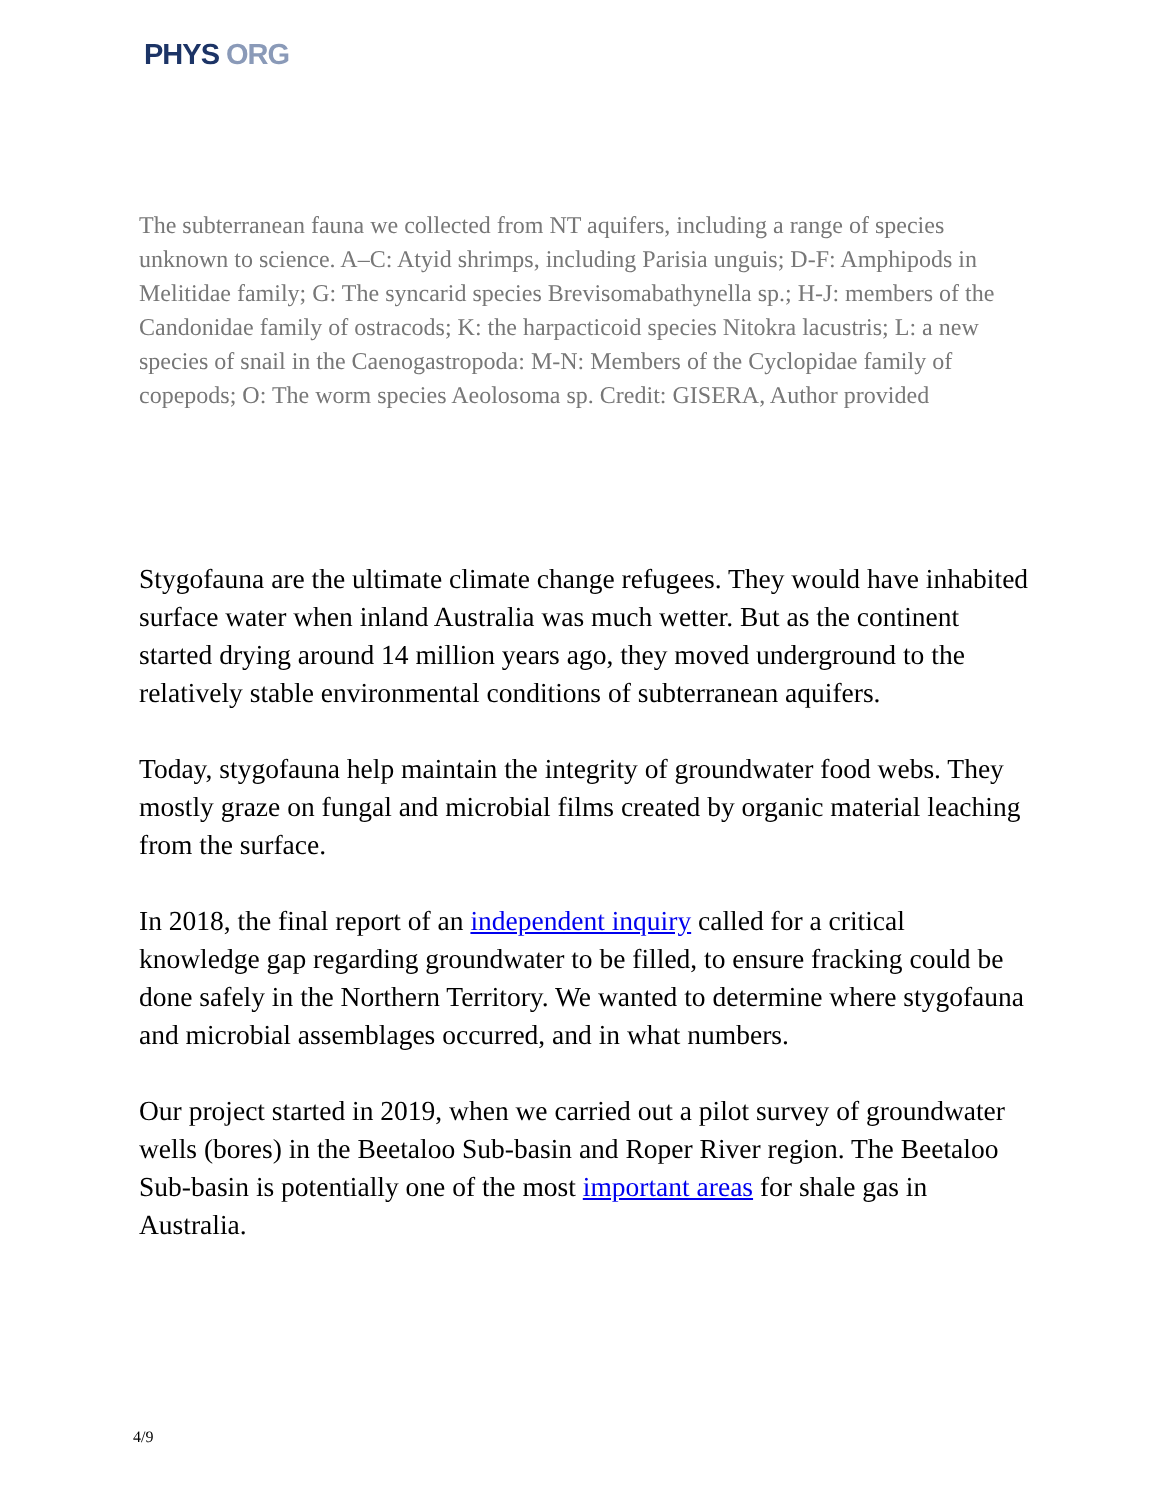PHYS ORG
The subterranean fauna we collected from NT aquifers, including a range of species unknown to science. A–C: Atyid shrimps, including Parisia unguis; D-F: Amphipods in Melitidae family; G: The syncarid species Brevisomabathynella sp.; H-J: members of the Candonidae family of ostracods; K: the harpacticoid species Nitokra lacustris; L: a new species of snail in the Caenogastropoda: M-N: Members of the Cyclopidae family of copepods; O: The worm species Aeolosoma sp. Credit: GISERA, Author provided
Stygofauna are the ultimate climate change refugees. They would have inhabited surface water when inland Australia was much wetter. But as the continent started drying around 14 million years ago, they moved underground to the relatively stable environmental conditions of subterranean aquifers.
Today, stygofauna help maintain the integrity of groundwater food webs. They mostly graze on fungal and microbial films created by organic material leaching from the surface.
In 2018, the final report of an independent inquiry called for a critical knowledge gap regarding groundwater to be filled, to ensure fracking could be done safely in the Northern Territory. We wanted to determine where stygofauna and microbial assemblages occurred, and in what numbers.
Our project started in 2019, when we carried out a pilot survey of groundwater wells (bores) in the Beetaloo Sub-basin and Roper River region. The Beetaloo Sub-basin is potentially one of the most important areas for shale gas in Australia.
4/9